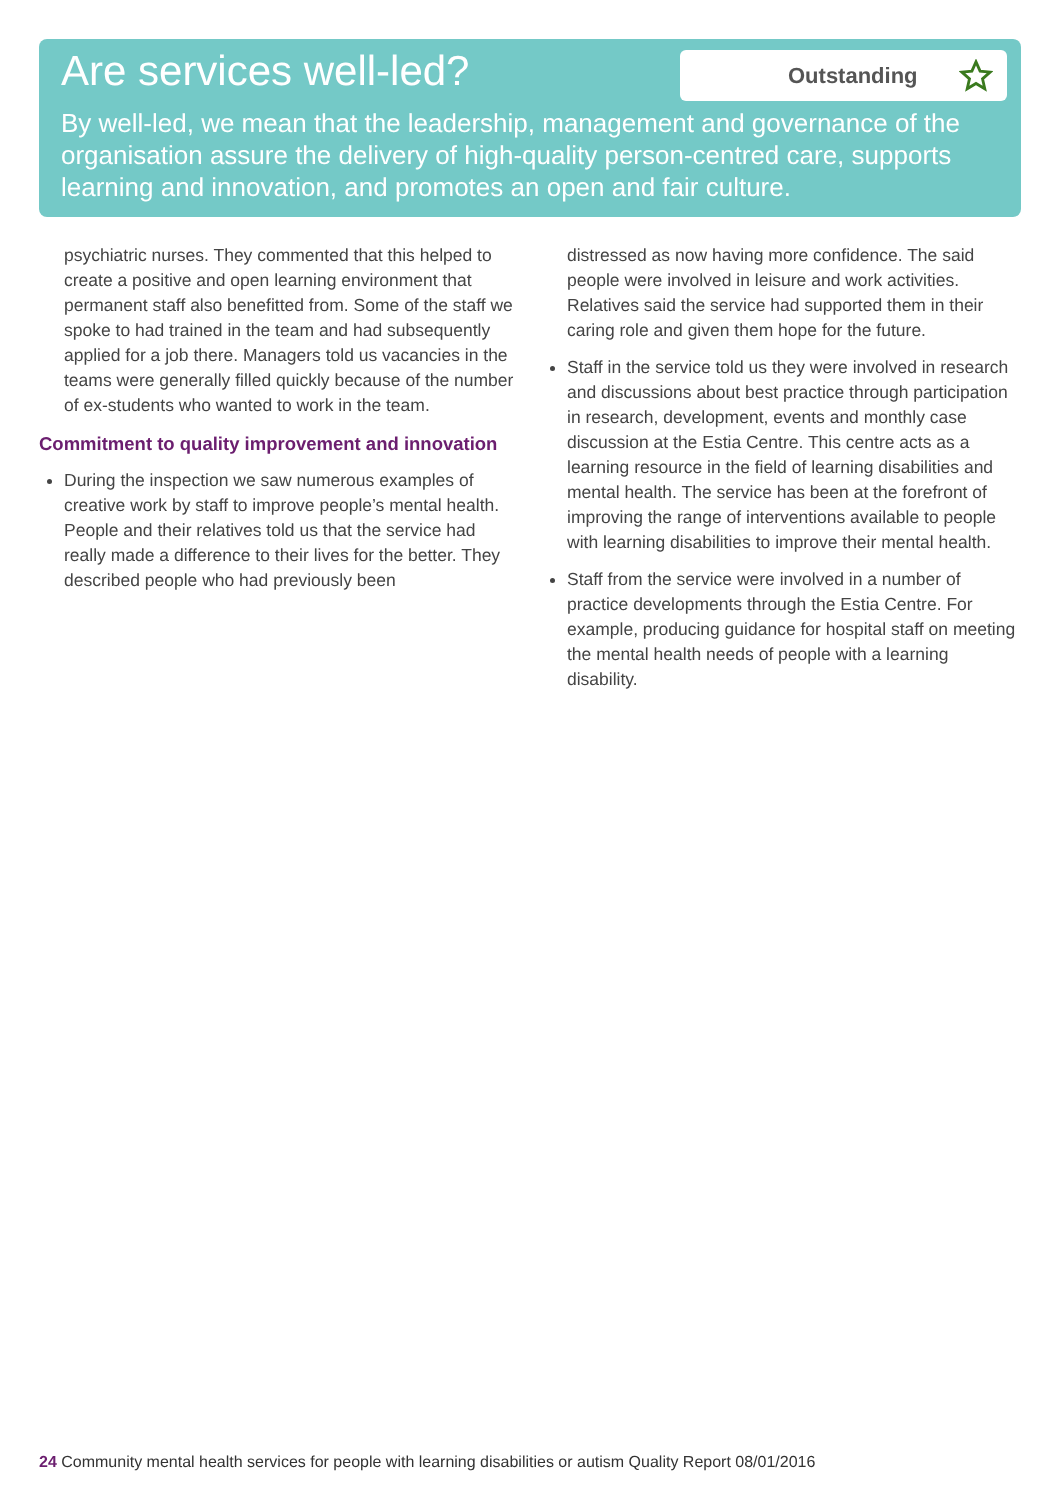Are services well-led? Outstanding
By well-led, we mean that the leadership, management and governance of the organisation assure the delivery of high-quality person-centred care, supports learning and innovation, and promotes an open and fair culture.
psychiatric nurses. They commented that this helped to create a positive and open learning environment that permanent staff also benefitted from. Some of the staff we spoke to had trained in the team and had subsequently applied for a job there. Managers told us vacancies in the teams were generally filled quickly because of the number of ex-students who wanted to work in the team.
Commitment to quality improvement and innovation
During the inspection we saw numerous examples of creative work by staff to improve people’s mental health. People and their relatives told us that the service had really made a difference to their lives for the better. They described people who had previously been
distressed as now having more confidence. The said people were involved in leisure and work activities. Relatives said the service had supported them in their caring role and given them hope for the future.
Staff in the service told us they were involved in research and discussions about best practice through participation in research, development, events and monthly case discussion at the Estia Centre. This centre acts as a learning resource in the field of learning disabilities and mental health. The service has been at the forefront of improving the range of interventions available to people with learning disabilities to improve their mental health.
Staff from the service were involved in a number of practice developments through the Estia Centre. For example, producing guidance for hospital staff on meeting the mental health needs of people with a learning disability.
24 Community mental health services for people with learning disabilities or autism Quality Report 08/01/2016